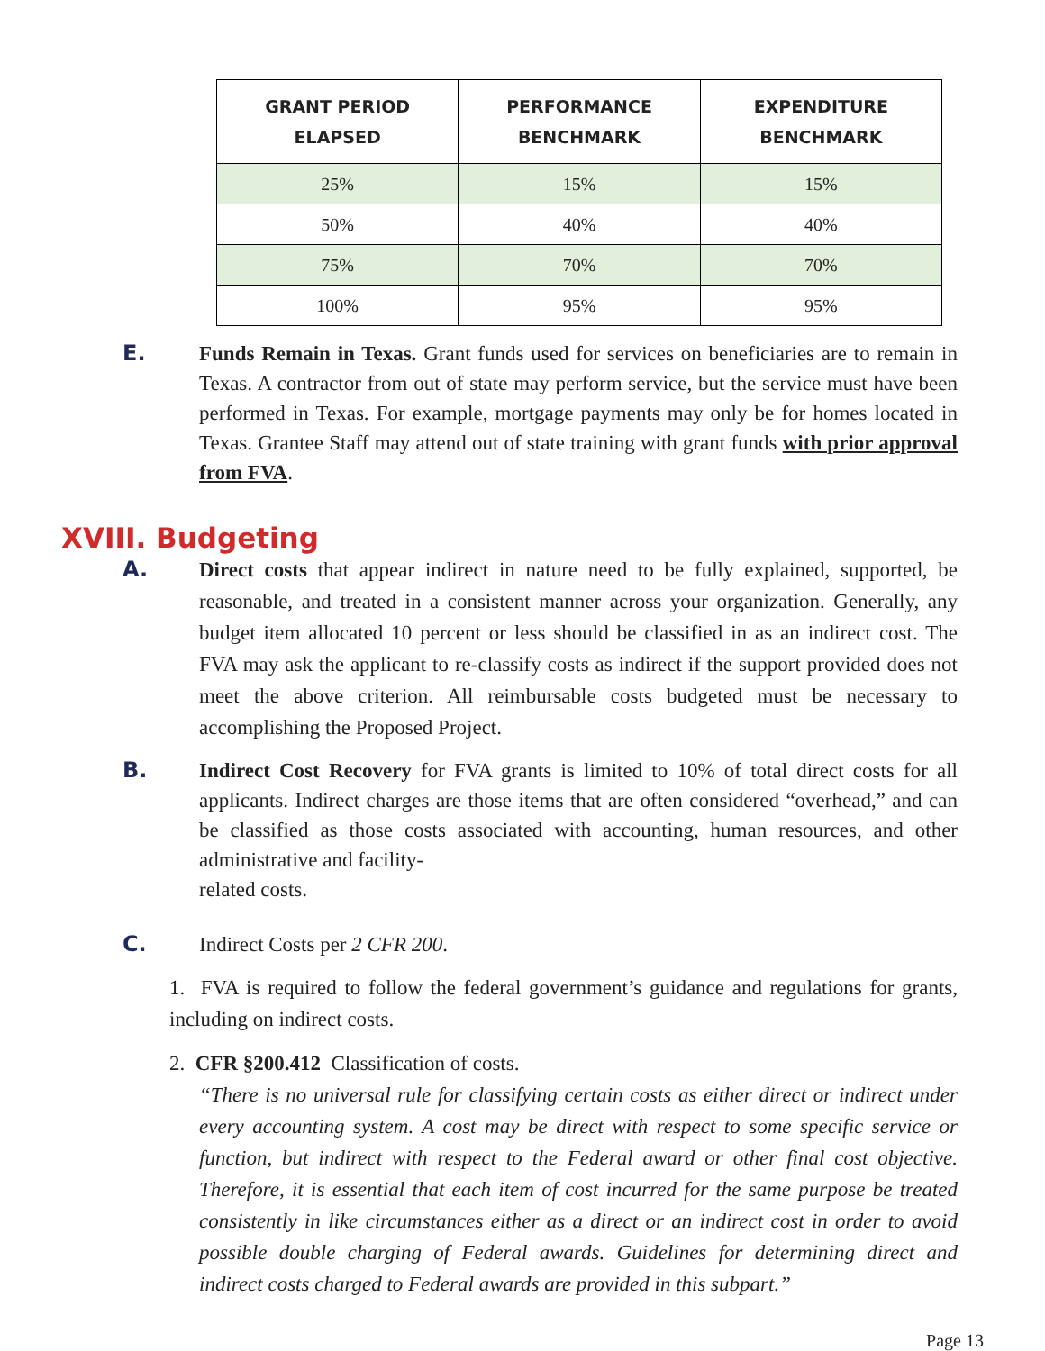| GRANT PERIOD ELAPSED | PERFORMANCE BENCHMARK | EXPENDITURE BENCHMARK |
| --- | --- | --- |
| 25% | 15% | 15% |
| 50% | 40% | 40% |
| 75% | 70% | 70% |
| 100% | 95% | 95% |
E. Funds Remain in Texas. Grant funds used for services on beneficiaries are to remain in Texas. A contractor from out of state may perform service, but the service must have been performed in Texas. For example, mortgage payments may only be for homes located in Texas. Grantee Staff may attend out of state training with grant funds with prior approval from FVA.
XVIII. Budgeting
A. Direct costs that appear indirect in nature need to be fully explained, supported, be reasonable, and treated in a consistent manner across your organization. Generally, any budget item allocated 10 percent or less should be classified in as an indirect cost. The FVA may ask the applicant to re-classify costs as indirect if the support provided does not meet the above criterion. All reimbursable costs budgeted must be necessary to accomplishing the Proposed Project.
B. Indirect Cost Recovery for FVA grants is limited to 10% of total direct costs for all applicants. Indirect charges are those items that are often considered “overhead,” and can be classified as those costs associated with accounting, human resources, and other administrative and facility-
related costs.
C. Indirect Costs per 2 CFR 200.
1. FVA is required to follow the federal government’s guidance and regulations for grants, including on indirect costs.
2. CFR §200.412 Classification of costs.
“There is no universal rule for classifying certain costs as either direct or indirect under every accounting system. A cost may be direct with respect to some specific service or function, but indirect with respect to the Federal award or other final cost objective. Therefore, it is essential that each item of cost incurred for the same purpose be treated consistently in like circumstances either as a direct or an indirect cost in order to avoid possible double charging of Federal awards. Guidelines for determining direct and indirect costs charged to Federal awards are provided in this subpart.”
Page 13